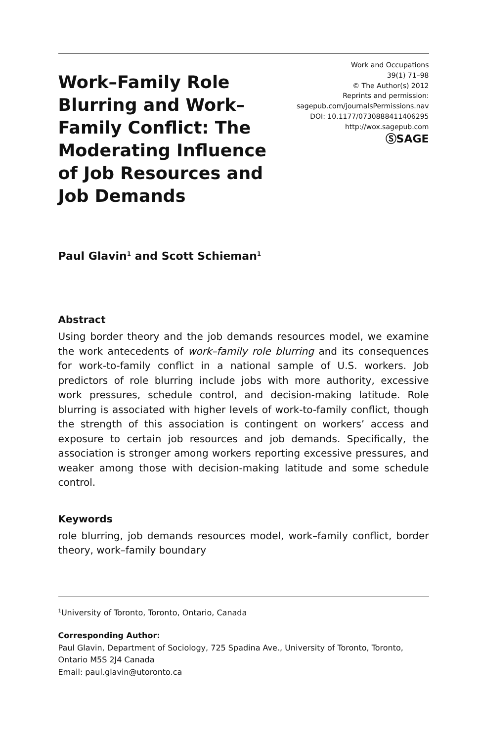Work–Family Role Blurring and Work–Family Conflict: The Moderating Influence of Job Resources and Job Demands
Work and Occupations
39(1) 71–98
© The Author(s) 2012
Reprints and permission:
sagepub.com/journalsPermissions.nav
DOI: 10.1177/0730888411406295
http://wox.sagepub.com
ⓈSAGE
Paul Glavin<sup>1</sup> and Scott Schieman<sup>1</sup>
Abstract
Using border theory and the job demands resources model, we examine the work antecedents of work–family role blurring and its consequences for work-to-family conflict in a national sample of U.S. workers. Job predictors of role blurring include jobs with more authority, excessive work pressures, schedule control, and decision-making latitude. Role blurring is associated with higher levels of work-to-family conflict, though the strength of this association is contingent on workers’ access and exposure to certain job resources and job demands. Specifically, the association is stronger among workers reporting excessive pressures, and weaker among those with decision-making latitude and some schedule control.
Keywords
role blurring, job demands resources model, work–family conflict, border theory, work–family boundary
<sup>1</sup> University of Toronto, Toronto, Ontario, Canada
Corresponding Author:
Paul Glavin, Department of Sociology, 725 Spadina Ave., University of Toronto, Toronto, Ontario M5S 2J4 Canada
Email: paul.glavin@utoronto.ca